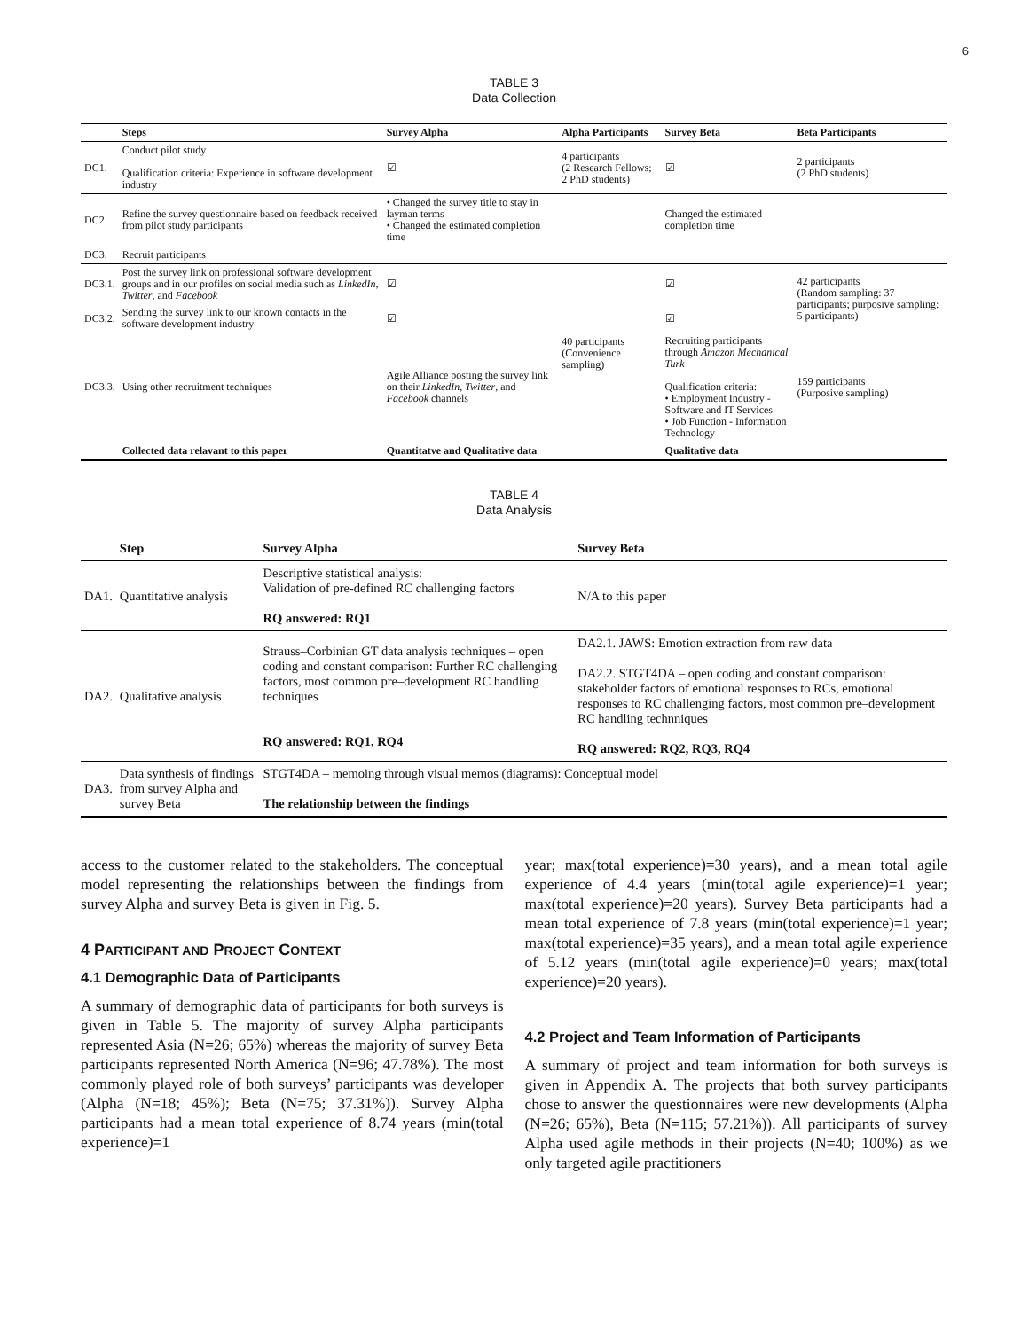6
TABLE 3
Data Collection
| | Steps | Survey Alpha | Alpha Participants | Survey Beta | Beta Participants |
| --- | --- | --- | --- | --- | --- |
| DC1. | Conduct pilot study Qualification criteria: Experience in software development industry | ☑ | 4 participants (2 Research Fellows; 2 PhD students) | ☑ | 2 participants (2 PhD students) |
| DC2. | Refine the survey questionnaire based on feedback received from pilot study participants | • Changed the survey title to stay in layman terms • Changed the estimated completion time | | Changed the estimated completion time | |
| DC3. | Recruit participants | | | | |
| DC3.1. | Post the survey link on professional software development groups and in our profiles on social media such as LinkedIn , Twitter , and Facebook | ☑ | 40 participants (Convenience sampling) | ☑ | 42 participants (Random sampling: 37 participants; purposive sampling: 5 participants) |
| DC3.2. | Sending the survey link to our known contacts in the software development industry | ☑ | | ☑ | |
| DC3.3. | Using other recruitment techniques | Agile Alliance posting the survey link on their LinkedIn , Twitter , and Facebook channels | | Recruiting participants through Amazon Mechanical Turk Qualification criteria: • Employment Industry - Software and IT Services • Job Function - Information Technology | 159 participants (Purposive sampling) |
| | Collected data relavant to this paper | Quantitatve and Qualitative data | | Qualitative data | |
TABLE 4
Data Analysis
| | Step | Survey Alpha | Survey Beta |
| --- | --- | --- | --- |
| DA1. | Quantitative analysis | Descriptive statistical analysis: Validation of pre-defined RC challenging factors RQ answered: RQ1 | N/A to this paper |
| DA2. | Qualitative analysis | Strauss–Corbinian GT data analysis techniques – open coding and constant comparison: Further RC challenging factors, most common pre–development RC handling techniques RQ answered: RQ1, RQ4 | DA2.1. JAWS: Emotion extraction from raw data DA2.2. STGT4DA – open coding and constant comparison: stakeholder factors of emotional responses to RCs, emotional responses to RC challenging factors, most common pre–development RC handling technniques RQ answered: RQ2, RQ3, RQ4 |
| DA3. | Data synthesis of findings from survey Alpha and survey Beta | STGT4DA – memoing through visual memos (diagrams): Conceptual model The relationship between the findings | |
access to the customer related to the stakeholders. The conceptual model representing the relationships between the findings from survey Alpha and survey Beta is given in Fig. 5.
4 PARTICIPANT AND PROJECT CONTEXT
4.1 Demographic Data of Participants
A summary of demographic data of participants for both surveys is given in Table 5. The majority of survey Alpha participants represented Asia (N=26; 65%) whereas the majority of survey Beta participants represented North America (N=96; 47.78%). The most commonly played role of both surveys’ participants was developer (Alpha (N=18; 45%); Beta (N=75; 37.31%)). Survey Alpha participants had a mean total experience of 8.74 years (min(total experience)=1
year; max(total experience)=30 years), and a mean total agile experience of 4.4 years (min(total agile experience)=1 year; max(total experience)=20 years). Survey Beta participants had a mean total experience of 7.8 years (min(total experience)=1 year; max(total experience)=35 years), and a mean total agile experience of 5.12 years (min(total agile experience)=0 years; max(total experience)=20 years).
4.2 Project and Team Information of Participants
A summary of project and team information for both surveys is given in Appendix A. The projects that both survey participants chose to answer the questionnaires were new developments (Alpha (N=26; 65%), Beta (N=115; 57.21%)). All participants of survey Alpha used agile methods in their projects (N=40; 100%) as we only targeted agile practitioners